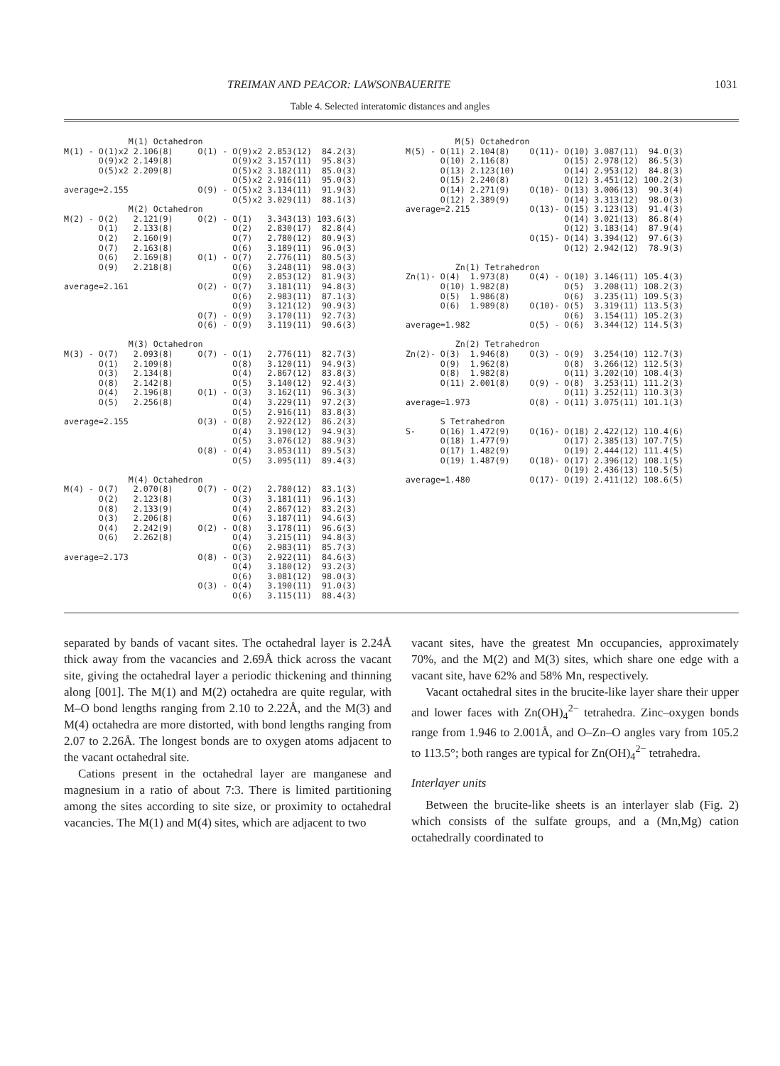TREIMAN AND PEACOR: LAWSONBAUERITE 1031
Table 4. Selected interatomic distances and angles
             M(1) Octahedron
M(1) - O(1)x2 2.106(8)     O(1) - O(9)x2 2.853(12)  84.2(3)
       O(9)x2 2.149(8)            O(9)x2 3.157(11)  95.8(3)
       O(5)x2 2.209(8)            O(5)x2 3.182(11)  85.0(3)
                                  O(5)x2 2.916(11)  95.0(3)
average=2.155              O(9) - O(5)x2 3.134(11)  91.9(3)
                                  O(5)x2 3.029(11)  88.1(3)
             M(2) Octahedron
M(2) - O(2)   2.121(9)     O(2) - O(1)   3.343(13) 103.6(3)
       O(1)   2.133(8)            O(2)   2.830(17)  82.8(4)
       O(2)   2.160(9)            O(7)   2.780(12)  80.9(3)
       O(7)   2.163(8)            O(6)   3.189(11)  96.0(3)
       O(6)   2.169(8)     O(1) - O(7)   2.776(11)  80.5(3)
       O(9)   2.218(8)            O(6)   3.248(11)  98.0(3)
                                  O(9)   2.853(12)  81.9(3)
average=2.161              O(2) - O(7)   3.181(11)  94.8(3)
                                  O(6)   2.983(11)  87.1(3)
                                  O(9)   3.121(12)  90.9(3)
                           O(7) - O(9)   3.170(11)  92.7(3)
                           O(6) - O(9)   3.119(11)  90.6(3)

             M(3) Octahedron
M(3) - O(7)   2.093(8)     O(7) - O(1)   2.776(11)  82.7(3)
       O(1)   2.109(8)            O(8)   3.120(11)  94.9(3)
       O(3)   2.134(8)            O(4)   2.867(12)  83.8(3)
       O(8)   2.142(8)            O(5)   3.140(12)  92.4(3)
       O(4)   2.196(8)     O(1) - O(3)   3.162(11)  96.3(3)
       O(5)   2.256(8)            O(4)   3.229(11)  97.2(3)
                                  O(5)   2.916(11)  83.8(3)
average=2.155              O(3) - O(8)   2.922(12)  86.2(3)
                                  O(4)   3.190(12)  94.9(3)
                                  O(5)   3.076(12)  88.9(3)
                           O(8) - O(4)   3.053(11)  89.5(3)
                                  O(5)   3.095(11)  89.4(3)

             M(4) Octahedron
M(4) - O(7)   2.070(8)     O(7) - O(2)   2.780(12)  83.1(3)
       O(2)   2.123(8)            O(3)   3.181(11)  96.1(3)
       O(8)   2.133(9)            O(4)   2.867(12)  83.2(3)
       O(3)   2.206(8)            O(6)   3.187(11)  94.6(3)
       O(4)   2.242(9)     O(2) - O(8)   3.178(11)  96.6(3)
       O(6)   2.262(8)            O(4)   3.215(11)  94.8(3)
                                  O(6)   2.983(11)  85.7(3)
average=2.173              O(8) - O(3)   2.922(11)  84.6(3)
                                  O(4)   3.180(12)  93.2(3)
                                  O(6)   3.081(12)  98.0(3)
                           O(3) - O(4)   3.190(11)  91.0(3)
                                  O(6)   3.115(11)  88.4(3)
          M(5) Octahedron
M(5) - O(11) 2.104(8)    O(11)- O(10) 3.087(11)  94.0(3)
       O(10) 2.116(8)           O(15) 2.978(12)  86.5(3)
       O(13) 2.123(10)          O(14) 2.953(12)  84.8(3)
       O(15) 2.240(8)           O(12) 3.451(12) 100.2(3)
       O(14) 2.271(9)    O(10)- O(13) 3.006(13)  90.3(4)
       O(12) 2.389(9)           O(14) 3.313(12)  98.0(3)
average=2.215            O(13)- O(15) 3.123(13)  91.4(3)
                                O(14) 3.021(13)  86.8(4)
                                O(12) 3.183(14)  87.9(4)
                         O(15)- O(14) 3.394(12)  97.6(3)
                                O(12) 2.942(12)  78.9(3)

          Zn(1) Tetrahedron
Zn(1)- O(4)  1.973(8)    O(4) - O(10) 3.146(11) 105.4(3)
       O(10) 1.982(8)           O(5)  3.208(11) 108.2(3)
       O(5)  1.986(8)           O(6)  3.235(11) 109.5(3)
       O(6)  1.989(8)    O(10)- O(5)  3.319(11) 113.5(3)
                                O(6)  3.154(11) 105.2(3)
average=1.982            O(5) - O(6)  3.344(12) 114.5(3)

          Zn(2) Tetrahedron
Zn(2)- O(3)  1.946(8)    O(3) - O(9)  3.254(10) 112.7(3)
       O(9)  1.962(8)           O(8)  3.266(12) 112.5(3)
       O(8)  1.982(8)           O(11) 3.202(10) 108.4(3)
       O(11) 2.001(8)    O(9) - O(8)  3.253(11) 111.2(3)
                                O(11) 3.252(11) 110.3(3)
average=1.973            O(8) - O(11) 3.075(11) 101.1(3)

       S Tetrahedron
S-     O(16) 1.472(9)    O(16)- O(18) 2.422(12) 110.4(6)
       O(18) 1.477(9)           O(17) 2.385(13) 107.7(5)
       O(17) 1.482(9)           O(19) 2.444(12) 111.4(5)
       O(19) 1.487(9)    O(18)- O(17) 2.396(12) 108.1(5)
                                O(19) 2.436(13) 110.5(5)
average=1.480            O(17)- O(19) 2.411(12) 108.6(5)
separated by bands of vacant sites. The octahedral layer is 2.24Å thick away from the vacancies and 2.69Å thick across the vacant site, giving the octahedral layer a periodic thickening and thinning along [001]. The M(1) and M(2) octahedra are quite regular, with M–O bond lengths ranging from 2.10 to 2.22Å, and the M(3) and M(4) octahedra are more distorted, with bond lengths ranging from 2.07 to 2.26Å. The longest bonds are to oxygen atoms adjacent to the vacant octahedral site.
Cations present in the octahedral layer are manganese and magnesium in a ratio of about 7:3. There is limited partitioning among the sites according to site size, or proximity to octahedral vacancies. The M(1) and M(4) sites, which are adjacent to two
vacant sites, have the greatest Mn occupancies, approximately 70%, and the M(2) and M(3) sites, which share one edge with a vacant site, have 62% and 58% Mn, respectively.
Vacant octahedral sites in the brucite-like layer share their upper and lower faces with Zn(OH)<sub>4</sub><sup>2−</sup> tetrahedra. Zinc–oxygen bonds range from 1.946 to 2.001Å, and O–Zn–O angles vary from 105.2 to 113.5°; both ranges are typical for Zn(OH)<sub>4</sub><sup>2−</sup> tetrahedra.
Interlayer units
Between the brucite-like sheets is an interlayer slab (Fig. 2) which consists of the sulfate groups, and a (Mn,Mg) cation octahedrally coordinated to